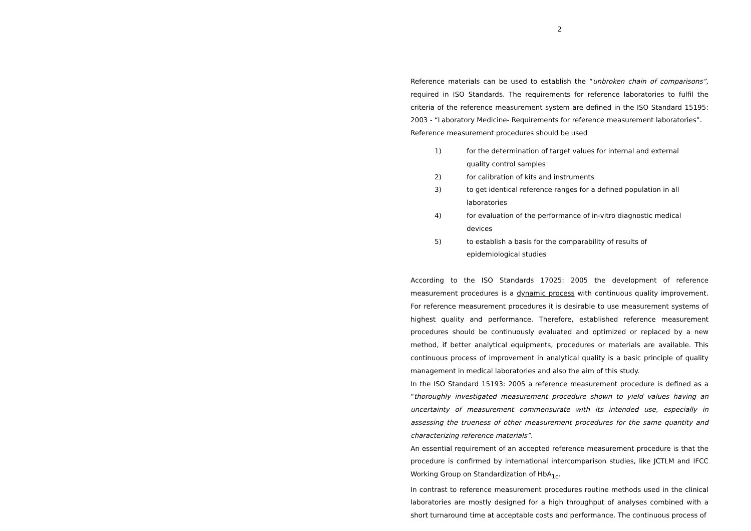2
Reference materials can be used to establish the “unbroken chain of comparisons”, required in ISO Standards. The requirements for reference laboratories to fulfil the criteria of the reference measurement system are defined in the ISO Standard 15195: 2003 - “Laboratory Medicine- Requirements for reference measurement laboratories”.
Reference measurement procedures should be used
1) for the determination of target values for internal and external quality control samples
2) for calibration of kits and instruments
3) to get identical reference ranges for a defined population in all laboratories
4) for evaluation of the performance of in-vitro diagnostic medical devices
5) to establish a basis for the comparability of results of epidemiological studies
According to the ISO Standards 17025: 2005 the development of reference measurement procedures is a dynamic process with continuous quality improvement. For reference measurement procedures it is desirable to use measurement systems of highest quality and performance. Therefore, established reference measurement procedures should be continuously evaluated and optimized or replaced by a new method, if better analytical equipments, procedures or materials are available. This continuous process of improvement in analytical quality is a basic principle of quality management in medical laboratories and also the aim of this study.
In the ISO Standard 15193: 2005 a reference measurement procedure is defined as a “thoroughly investigated measurement procedure shown to yield values having an uncertainty of measurement commensurate with its intended use, especially in assessing the trueness of other measurement procedures for the same quantity and characterizing reference materials”.
An essential requirement of an accepted reference measurement procedure is that the procedure is confirmed by international intercomparison studies, like JCTLM and IFCC Working Group on Standardization of HbA<sub>1c</sub>.
In contrast to reference measurement procedures routine methods used in the clinical laboratories are mostly designed for a high throughput of analyses combined with a short turnaround time at acceptable costs and performance. The continuous process of